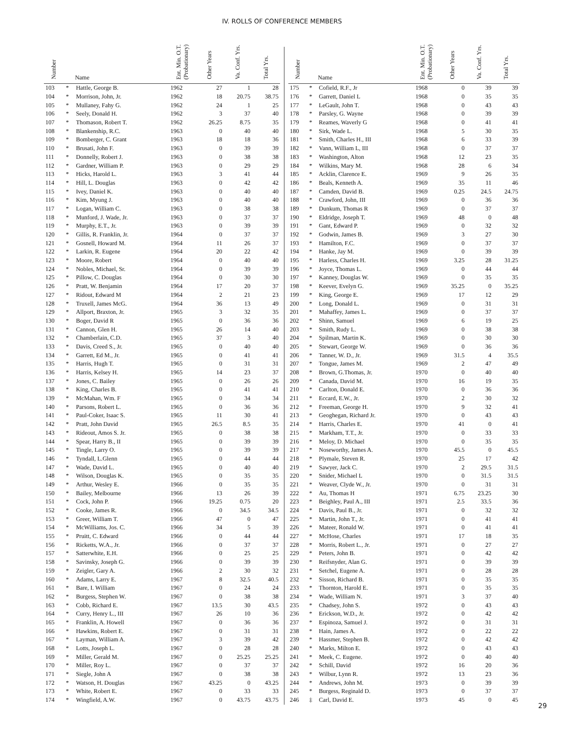IV. ROLLS OF CONFERENCE MEMBERS
| Number | | Name | Ent. Min. O.T. (Probationary) | Other Years | Va. Conf. Yrs. | Total Yrs. |
| --- | --- | --- | --- | --- | --- | --- |
| 103 | * | Hattle, George B. | 1962 | 27 | 1 | 28 |
| 104 | * | Morrison, John, Jr. | 1962 | 18 | 20.75 | 38.75 |
| 105 | * | Mullaney, Fahy G. | 1962 | 24 | 1 | 25 |
| 106 | * | Seely, Donald H. | 1962 | 3 | 37 | 40 |
| 107 | * | Thomason, Robert T. | 1962 | 26.25 | 8.75 | 35 |
| 108 | * | Blankenship, R.C. | 1963 | 0 | 40 | 40 |
| 109 | * | Bomberger, C. Grant | 1963 | 18 | 18 | 36 |
| 110 | * | Brusati, John F. | 1963 | 0 | 39 | 39 |
| 111 | * | Donnelly, Robert J. | 1963 | 0 | 38 | 38 |
| 112 | * | Gardner, William P. | 1963 | 0 | 29 | 29 |
| 113 | * | Hicks, Harold L. | 1963 | 3 | 41 | 44 |
| 114 | * | Hill, L. Douglas | 1963 | 0 | 42 | 42 |
| 115 | * | Ivey, Daniel K. | 1963 | 0 | 40 | 40 |
| 116 | * | Kim, Myung J. | 1963 | 0 | 40 | 40 |
| 117 | * | Logan, William C. | 1963 | 0 | 38 | 38 |
| 118 | * | Munford, J. Wade, Jr. | 1963 | 0 | 37 | 37 |
| 119 | * | Murphy, E.T., Jr. | 1963 | 0 | 39 | 39 |
| 120 | * | Gillis, R. Franklin, Jr. | 1964 | 0 | 37 | 37 |
| 121 | * | Gosnell, Howard M. | 1964 | 11 | 26 | 37 |
| 122 | * | Larkin, R. Eugene | 1964 | 20 | 22 | 42 |
| 123 | * | Moore, Robert | 1964 | 0 | 40 | 40 |
| 124 | * | Nobles, Michael, Sr. | 1964 | 0 | 39 | 39 |
| 125 | * | Pillow, C. Douglas | 1964 | 0 | 30 | 30 |
| 126 | * | Pratt, W. Benjamin | 1964 | 17 | 20 | 37 |
| 127 | * | Ridout, Edward M | 1964 | 2 | 21 | 23 |
| 128 | * | Truxell, James McG. | 1964 | 36 | 13 | 49 |
| 129 | * | Allport, Braxton, Jr. | 1965 | 3 | 32 | 35 |
| 130 | * | Boger, David R | 1965 | 0 | 36 | 36 |
| 131 | * | Cannon, Glen H. | 1965 | 26 | 14 | 40 |
| 132 | * | Chamberlain, C.D. | 1965 | 37 | 3 | 40 |
| 133 | * | Davis, Creed S., Jr. | 1965 | 0 | 40 | 40 |
| 134 | * | Garrett, Ed M., Jr. | 1965 | 0 | 41 | 41 |
| 135 | * | Harris, Hugh T. | 1965 | 0 | 31 | 31 |
| 136 | * | Harris, Kelsey H. | 1965 | 14 | 23 | 37 |
| 137 | * | Jones, C. Bailey | 1965 | 0 | 26 | 26 |
| 138 | * | King, Charles B. | 1965 | 0 | 41 | 41 |
| 139 | * | McMahan, Wm. F | 1965 | 0 | 34 | 34 |
| 140 | * | Parsons, Robert L. | 1965 | 0 | 36 | 36 |
| 141 | * | Paul-Coker, Isaac S. | 1965 | 11 | 30 | 41 |
| 142 | * | Pratt, John David | 1965 | 26.5 | 8.5 | 35 |
| 143 | * | Rideout, Amos S. Jr. | 1965 | 0 | 38 | 38 |
| 144 | * | Spear, Harry B., II | 1965 | 0 | 39 | 39 |
| 145 | * | Tingle, Larry O. | 1965 | 0 | 39 | 39 |
| 146 | * | Tyndall, L.Glenn | 1965 | 0 | 44 | 44 |
| 147 | * | Wade, David L. | 1965 | 0 | 40 | 40 |
| 148 | * | Wilson, Douglas K. | 1965 | 0 | 35 | 35 |
| 149 | * | Arthur, Wesley E. | 1966 | 0 | 35 | 35 |
| 150 | * | Bailey, Melbourne | 1966 | 13 | 26 | 39 |
| 151 | * | Cock, John P. | 1966 | 19.25 | 0.75 | 20 |
| 152 | * | Cooke, James R. | 1966 | 0 | 34.5 | 34.5 |
| 153 | * | Greer, William T. | 1966 | 47 | 0 | 47 |
| 154 | * | McWilliams, Jos. C. | 1966 | 34 | 5 | 39 |
| 155 | * | Pruitt, C. Edward | 1966 | 0 | 44 | 44 |
| 156 | * | Ricketts, W.A., Jr. | 1966 | 0 | 37 | 37 |
| 157 | * | Satterwhite, E.H. | 1966 | 0 | 25 | 25 |
| 158 | * | Savinsky, Joseph G. | 1966 | 0 | 39 | 39 |
| 159 | * | Zeigler, Gary A. | 1966 | 2 | 30 | 32 |
| 160 | * | Adams, Larry E. | 1967 | 8 | 32.5 | 40.5 |
| 161 | * | Bare, I. William | 1967 | 0 | 24 | 24 |
| 162 | * | Burgess, Stephen W. | 1967 | 0 | 38 | 38 |
| 163 | * | Cobb, Richard E. | 1967 | 13.5 | 30 | 43.5 |
| 164 | * | Curry, Henry L., III | 1967 | 26 | 10 | 36 |
| 165 | * | Franklin, A. Howell | 1967 | 0 | 36 | 36 |
| 166 | * | Hawkins, Robert E. | 1967 | 0 | 31 | 31 |
| 167 | * | Layman, William A. | 1967 | 3 | 39 | 42 |
| 168 | * | Lotts, Joseph L. | 1967 | 0 | 28 | 28 |
| 169 | * | Miller, Gerald M. | 1967 | 0 | 25.25 | 25.25 |
| 170 | * | Miller, Roy L. | 1967 | 0 | 37 | 37 |
| 171 | * | Siegle, John A | 1967 | 0 | 38 | 38 |
| 172 | * | Watson, H. Douglas | 1967 | 43.25 | 0 | 43.25 |
| 173 | * | White, Robert E. | 1967 | 0 | 33 | 33 |
| 174 | * | Wingfield, A.W. | 1967 | 0 | 43.75 | 43.75 |
| Number | | Name | Ent. Min. O.T. (Probationary) | Other Years | Va. Conf. Yrs. | Total Yrs. |
| --- | --- | --- | --- | --- | --- | --- |
| 175 | * | Cofield, R.F., Jr | 1968 | 0 | 39 | 39 |
| 176 | * | Garrett, Daniel L | 1968 | 0 | 35 | 35 |
| 177 | * | LeGault, John T. | 1968 | 0 | 43 | 43 |
| 178 | * | Parsley, G. Wayne | 1968 | 0 | 39 | 39 |
| 179 | * | Reames, Waverly G | 1968 | 0 | 41 | 41 |
| 180 | * | Sirk, Wade L. | 1968 | 5 | 30 | 35 |
| 181 | * | Smith, Charles H., III | 1968 | 6 | 33 | 39 |
| 182 | * | Vann, William L, III | 1968 | 0 | 37 | 37 |
| 183 | * | Washington, Alton | 1968 | 12 | 23 | 35 |
| 184 | * | Wilkins, Mary M. | 1968 | 28 | 6 | 34 |
| 185 | * | Acklin, Clarence E. | 1969 | 9 | 26 | 35 |
| 186 | * | Beals, Kenneth A. | 1969 | 35 | 11 | 46 |
| 187 | * | Camden, David B. | 1969 | 0.25 | 24.5 | 24.75 |
| 188 | * | Crawford, John, III | 1969 | 0 | 36 | 36 |
| 189 | * | Dunkum, Thomas R | 1969 | 0 | 37 | 37 |
| 190 | * | Eldridge, Joseph T. | 1969 | 48 | 0 | 48 |
| 191 | * | Gant, Edward P. | 1969 | 0 | 32 | 32 |
| 192 | * | Godwin, James B. | 1969 | 3 | 27 | 30 |
| 193 | * | Hamilton, F.C. | 1969 | 0 | 37 | 37 |
| 194 | * | Hanke, Jay M. | 1969 | 0 | 39 | 39 |
| 195 | * | Harless, Charles H. | 1969 | 3.25 | 28 | 31.25 |
| 196 | * | Joyce, Thomas L. | 1969 | 0 | 44 | 44 |
| 197 | * | Kanney, Douglas W. | 1969 | 0 | 35 | 35 |
| 198 | * | Keever, Evelyn G. | 1969 | 35.25 | 0 | 35.25 |
| 199 | * | King, George E. | 1969 | 17 | 12 | 29 |
| 200 | * | Long, Donald L. | 1969 | 0 | 31 | 31 |
| 201 | * | Mahaffey, James L. | 1969 | 0 | 37 | 37 |
| 202 | * | Shinn, Samuel | 1969 | 6 | 19 | 25 |
| 203 | * | Smith, Rudy L. | 1969 | 0 | 38 | 38 |
| 204 | * | Spilman, Martin K. | 1969 | 0 | 30 | 30 |
| 205 | * | Stewart, George W. | 1969 | 0 | 36 | 36 |
| 206 | * | Tanner, W. D., Jr. | 1969 | 31.5 | 4 | 35.5 |
| 207 | * | Tongue, James M. | 1969 | 2 | 47 | 49 |
| 208 | * | Brown, G.Thomas, Jr. | 1970 | 0 | 40 | 40 |
| 209 | * | Canada, David M. | 1970 | 16 | 19 | 35 |
| 210 | * | Carlton, Donald E. | 1970 | 0 | 36 | 36 |
| 211 | * | Eccard, E.W., Jr. | 1970 | 2 | 30 | 32 |
| 212 | * | Freeman, George H. | 1970 | 9 | 32 | 41 |
| 213 | * | Geoghegan, Richard Jr. | 1970 | 0 | 43 | 43 |
| 214 | * | Harris, Charles E. | 1970 | 41 | 0 | 41 |
| 215 | * | Markham, T.T., Jr. | 1970 | 0 | 33 | 33 |
| 216 | * | Meloy, D. Michael | 1970 | 0 | 35 | 35 |
| 217 | * | Noseworthy, James A. | 1970 | 45.5 | 0 | 45.5 |
| 218 | * | Plymale, Steven R. | 1970 | 25 | 17 | 42 |
| 219 | * | Sawyer, Jack C. | 1970 | 2 | 29.5 | 31.5 |
| 220 | * | Snider, Michael L | 1970 | 0 | 31.5 | 31.5 |
| 221 | * | Weaver, Clyde W., Jr. | 1970 | 0 | 31 | 31 |
| 222 | * | Au, Thomas H | 1971 | 6.75 | 23.25 | 30 |
| 223 | * | Beighley, Paul A., III | 1971 | 2.5 | 33.5 | 36 |
| 224 | * | Davis, Paul B., Jr. | 1971 | 0 | 32 | 32 |
| 225 | * | Martin, John T., Jr. | 1971 | 0 | 41 | 41 |
| 226 | * | Mateer, Ronald W. | 1971 | 0 | 41 | 41 |
| 227 | * | McHose, Charles | 1971 | 17 | 18 | 35 |
| 228 | * | Morris, Robert L., Jr. | 1971 | 0 | 27 | 27 |
| 229 | * | Peters, John B. | 1971 | 0 | 42 | 42 |
| 230 | * | Reifsnyder, Alan G. | 1971 | 0 | 39 | 39 |
| 231 | * | Setchel, Eugene A. | 1971 | 0 | 28 | 28 |
| 232 | * | Sisson, Richard B. | 1971 | 0 | 35 | 35 |
| 233 | * | Thornton, Harold E. | 1971 | 0 | 35 | 35 |
| 234 | * | Wade, William N. | 1971 | 3 | 37 | 40 |
| 235 | * | Chadsey, John S. | 1972 | 0 | 43 | 43 |
| 236 | * | Erickson, W.D., Jr. | 1972 | 0 | 42 | 42 |
| 237 | * | Espinoza, Samuel J. | 1972 | 0 | 31 | 31 |
| 238 | * | Hain, James A. | 1972 | 0 | 22 | 22 |
| 239 | * | Hassmer, Stephen B. | 1972 | 0 | 42 | 42 |
| 240 | * | Marks, Milton E. | 1972 | 0 | 43 | 43 |
| 241 | * | Meek, C. Eugene. | 1972 | 0 | 40 | 40 |
| 242 | * | Schill, David | 1972 | 16 | 20 | 36 |
| 243 | * | Wilbur, Lynn R. | 1972 | 13 | 23 | 36 |
| 244 | * | Andrews, John M. | 1973 | 0 | 39 | 39 |
| 245 | * | Burgess, Reginald D. | 1973 | 0 | 37 | 37 |
| 246 | ‡ | Carl, David E. | 1973 | 45 | 0 | 45 |
29